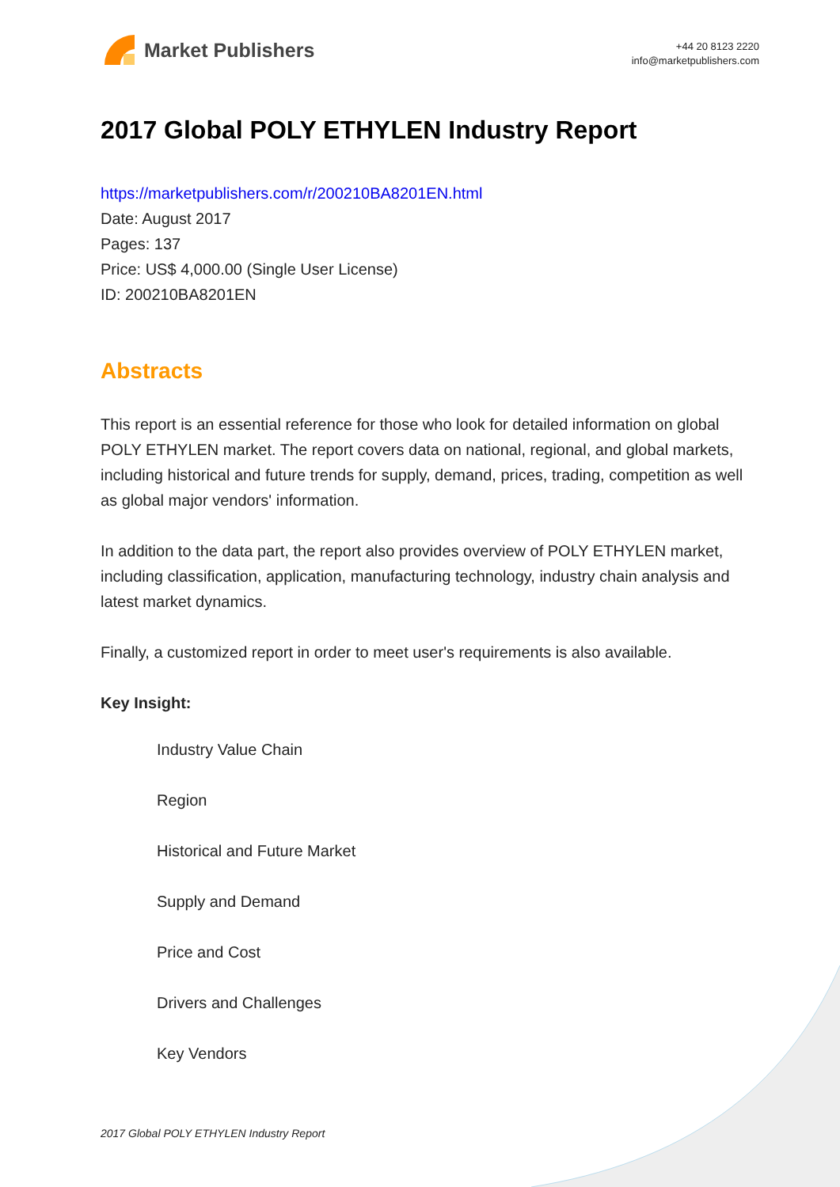Market Publishers
+44 20 8123 2220
info@marketpublishers.com
2017 Global POLY ETHYLEN Industry Report
https://marketpublishers.com/r/200210BA8201EN.html
Date: August 2017
Pages: 137
Price: US$ 4,000.00 (Single User License)
ID: 200210BA8201EN
Abstracts
This report is an essential reference for those who look for detailed information on global POLY ETHYLEN market. The report covers data on national, regional, and global markets, including historical and future trends for supply, demand, prices, trading, competition as well as global major vendors' information.
In addition to the data part, the report also provides overview of POLY ETHYLEN market, including classification, application, manufacturing technology, industry chain analysis and latest market dynamics.
Finally, a customized report in order to meet user's requirements is also available.
Key Insight:
Industry Value Chain
Region
Historical and Future Market
Supply and Demand
Price and Cost
Drivers and Challenges
Key Vendors
2017 Global POLY ETHYLEN Industry Report